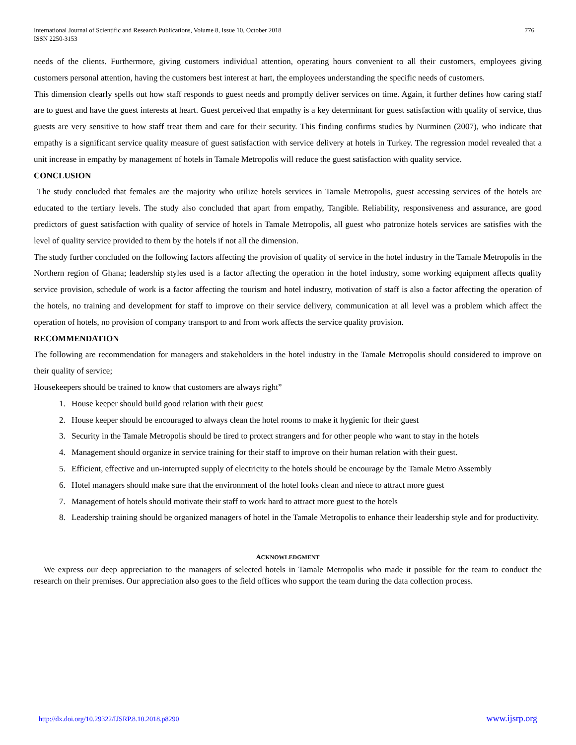International Journal of Scientific and Research Publications, Volume 8, Issue 10, October 2018
ISSN 2250-3153
776
needs of the clients. Furthermore, giving customers individual attention, operating hours convenient to all their customers, employees giving customers personal attention, having the customers best interest at hart, the employees understanding the specific needs of customers.
This dimension clearly spells out how staff responds to guest needs and promptly deliver services on time. Again, it further defines how caring staff are to guest and have the guest interests at heart. Guest perceived that empathy is a key determinant for guest satisfaction with quality of service, thus guests are very sensitive to how staff treat them and care for their security. This finding confirms studies by Nurminen (2007), who indicate that empathy is a significant service quality measure of guest satisfaction with service delivery at hotels in Turkey. The regression model revealed that a unit increase in empathy by management of hotels in Tamale Metropolis will reduce the guest satisfaction with quality service.
CONCLUSION
The study concluded that females are the majority who utilize hotels services in Tamale Metropolis, guest accessing services of the hotels are educated to the tertiary levels. The study also concluded that apart from empathy, Tangible. Reliability, responsiveness and assurance, are good predictors of guest satisfaction with quality of service of hotels in Tamale Metropolis, all guest who patronize hotels services are satisfies with the level of quality service provided to them by the hotels if not all the dimension.
The study further concluded on the following factors affecting the provision of quality of service in the hotel industry in the Tamale Metropolis in the Northern region of Ghana; leadership styles used is a factor affecting the operation in the hotel industry, some working equipment affects quality service provision, schedule of work is a factor affecting the tourism and hotel industry, motivation of staff is also a factor affecting the operation of the hotels, no training and development for staff to improve on their service delivery, communication at all level was a problem which affect the operation of hotels, no provision of company transport to and from work affects the service quality provision.
RECOMMENDATION
The following are recommendation for managers and stakeholders in the hotel industry in the Tamale Metropolis should considered to improve on their quality of service;
Housekeepers should be trained to know that customers are always right”
1. House keeper should build good relation with their guest
2. House keeper should be encouraged to always clean the hotel rooms to make it hygienic for their guest
3. Security in the Tamale Metropolis should be tired to protect strangers and for other people who want to stay in the hotels
4. Management should organize in service training for their staff to improve on their human relation with their guest.
5. Efficient, effective and un-interrupted supply of electricity to the hotels should be encourage by the Tamale Metro Assembly
6. Hotel managers should make sure that the environment of the hotel looks clean and niece to attract more guest
7. Management of hotels should motivate their staff to work hard to attract more guest to the hotels
8. Leadership training should be organized managers of hotel in the Tamale Metropolis to enhance their leadership style and for productivity.
ACKNOWLEDGMENT
We express our deep appreciation to the managers of selected hotels in Tamale Metropolis who made it possible for the team to conduct the research on their premises. Our appreciation also goes to the field offices who support the team during the data collection process.
http://dx.doi.org/10.29322/IJSRP.8.10.2018.p8290 www.ijsrp.org